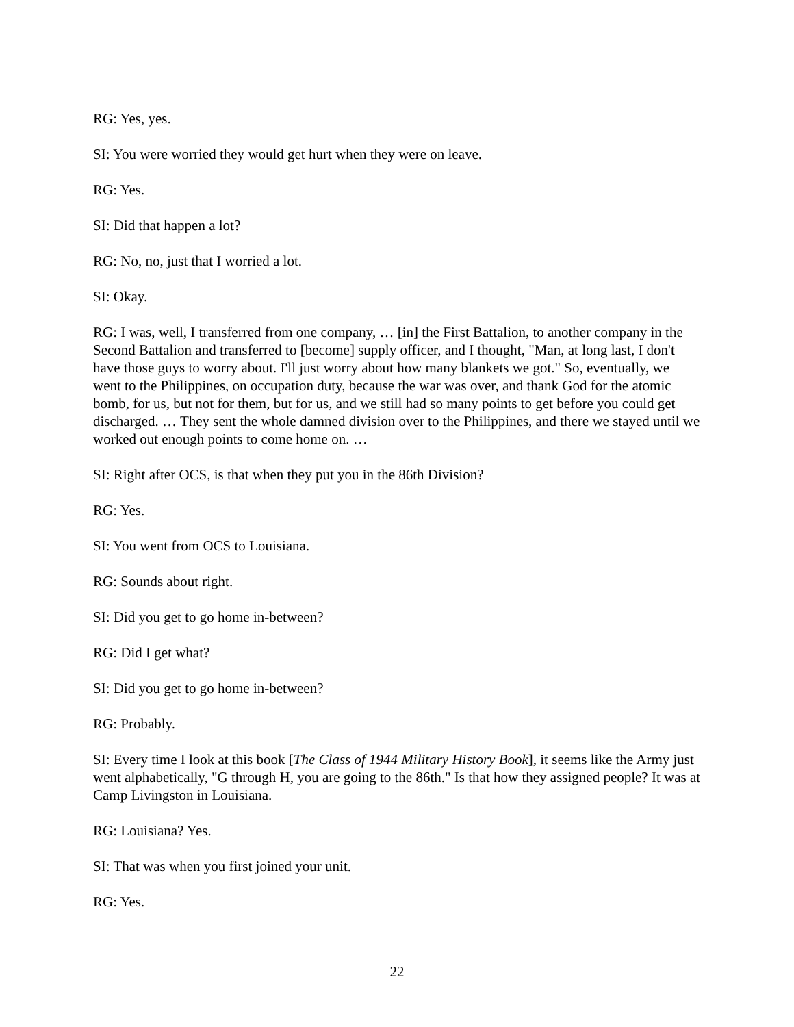RG: Yes, yes.
SI: You were worried they would get hurt when they were on leave.
RG: Yes.
SI: Did that happen a lot?
RG: No, no, just that I worried a lot.
SI: Okay.
RG: I was, well, I transferred from one company, … [in] the First Battalion, to another company in the Second Battalion and transferred to [become] supply officer, and I thought, "Man, at long last, I don't have those guys to worry about. I'll just worry about how many blankets we got." So, eventually, we went to the Philippines, on occupation duty, because the war was over, and thank God for the atomic bomb, for us, but not for them, but for us, and we still had so many points to get before you could get discharged. … They sent the whole damned division over to the Philippines, and there we stayed until we worked out enough points to come home on. …
SI: Right after OCS, is that when they put you in the 86th Division?
RG: Yes.
SI: You went from OCS to Louisiana.
RG: Sounds about right.
SI: Did you get to go home in-between?
RG: Did I get what?
SI: Did you get to go home in-between?
RG: Probably.
SI: Every time I look at this book [The Class of 1944 Military History Book], it seems like the Army just went alphabetically, "G through H, you are going to the 86th." Is that how they assigned people? It was at Camp Livingston in Louisiana.
RG: Louisiana? Yes.
SI: That was when you first joined your unit.
RG: Yes.
22